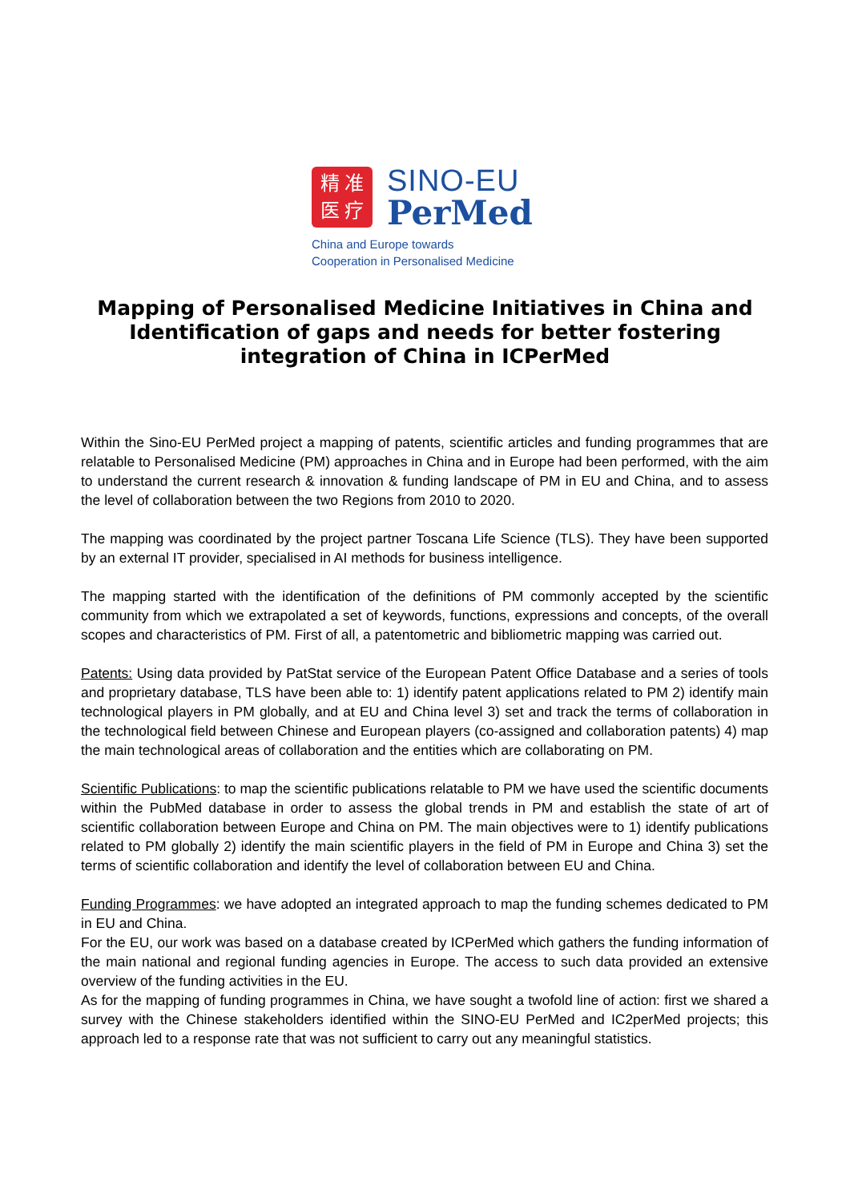精 准
医 疗
SINO-EU
PerMed
China and Europe towards
Cooperation in Personalised Medicine
Mapping of Personalised Medicine Initiatives in China and Identification of gaps and needs for better fostering integration of China in ICPerMed
Within the Sino-EU PerMed project a mapping of patents, scientific articles and funding programmes that are relatable to Personalised Medicine (PM) approaches in China and in Europe had been performed, with the aim to understand the current research & innovation & funding landscape of PM in EU and China, and to assess the level of collaboration between the two Regions from 2010 to 2020.
The mapping was coordinated by the project partner Toscana Life Science (TLS). They have been supported by an external IT provider, specialised in AI methods for business intelligence.
The mapping started with the identification of the definitions of PM commonly accepted by the scientific community from which we extrapolated a set of keywords, functions, expressions and concepts, of the overall scopes and characteristics of PM. First of all, a patentometric and bibliometric mapping was carried out.
Patents: Using data provided by PatStat service of the European Patent Office Database and a series of tools and proprietary database, TLS have been able to: 1) identify patent applications related to PM 2) identify main technological players in PM globally, and at EU and China level 3) set and track the terms of collaboration in the technological field between Chinese and European players (co-assigned and collaboration patents) 4) map the main technological areas of collaboration and the entities which are collaborating on PM.
Scientific Publications: to map the scientific publications relatable to PM we have used the scientific documents within the PubMed database in order to assess the global trends in PM and establish the state of art of scientific collaboration between Europe and China on PM. The main objectives were to 1) identify publications related to PM globally 2) identify the main scientific players in the field of PM in Europe and China 3) set the terms of scientific collaboration and identify the level of collaboration between EU and China.
Funding Programmes: we have adopted an integrated approach to map the funding schemes dedicated to PM in EU and China.
For the EU, our work was based on a database created by ICPerMed which gathers the funding information of the main national and regional funding agencies in Europe. The access to such data provided an extensive overview of the funding activities in the EU.
As for the mapping of funding programmes in China, we have sought a twofold line of action: first we shared a survey with the Chinese stakeholders identified within the SINO-EU PerMed and IC2perMed projects; this approach led to a response rate that was not sufficient to carry out any meaningful statistics.